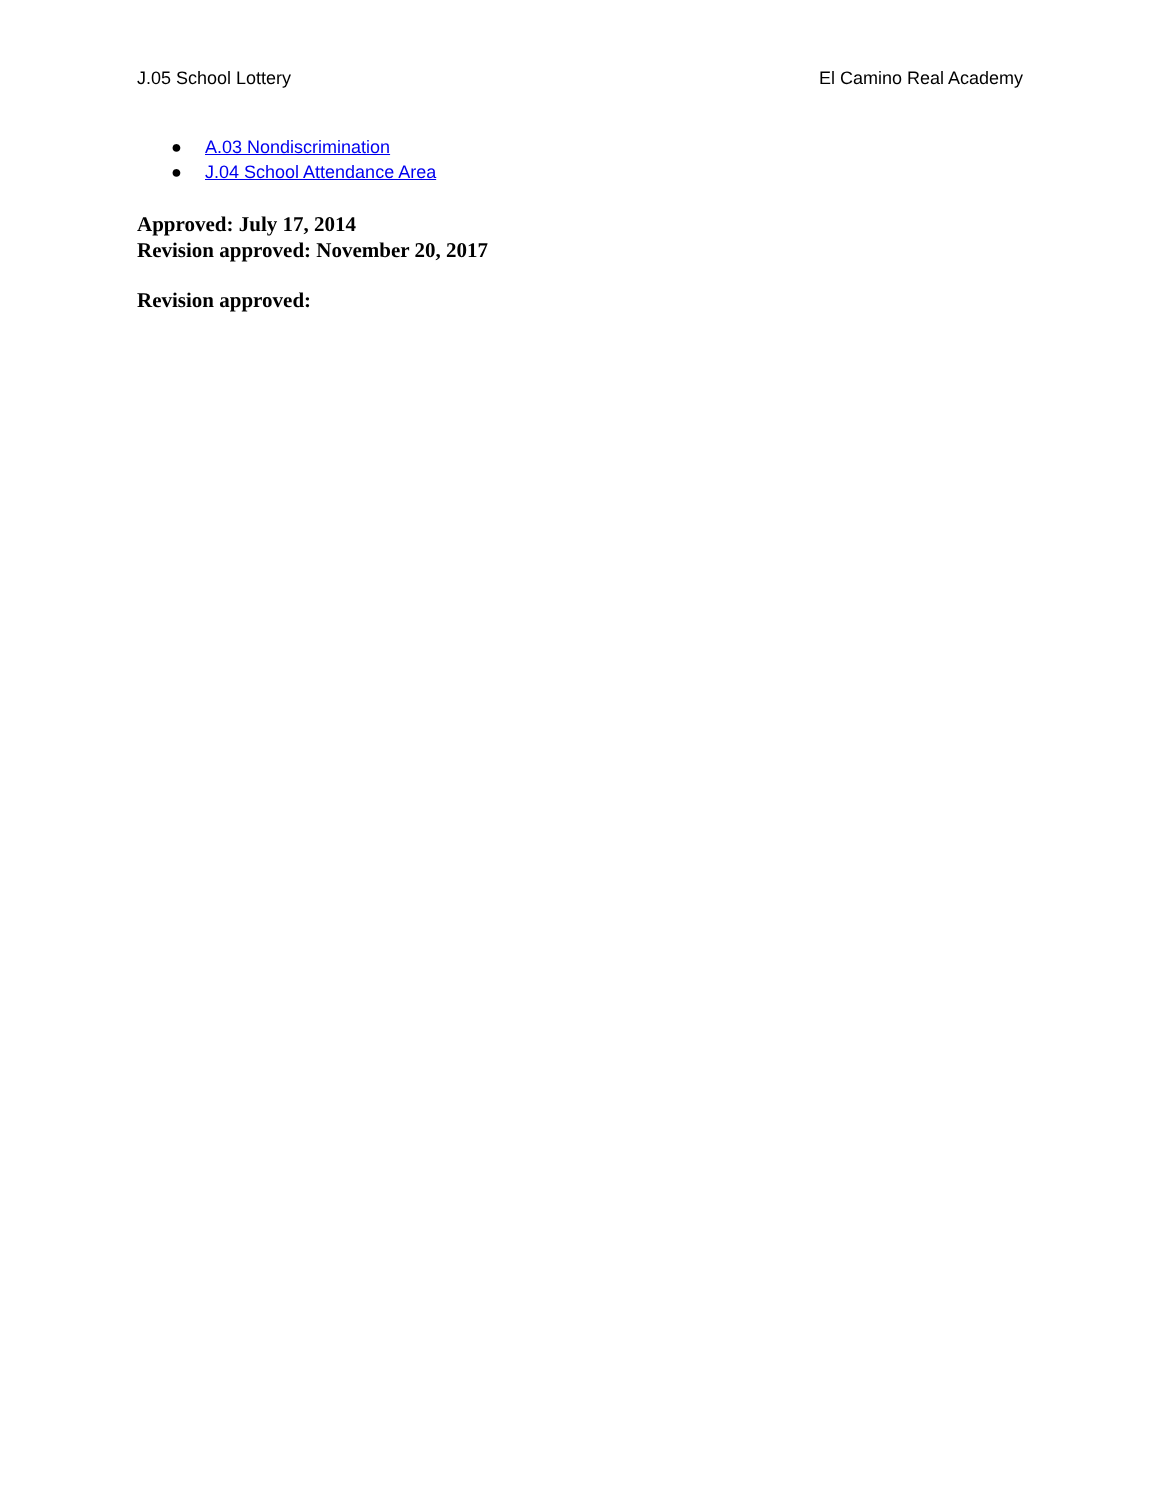J.05 School Lottery El Camino Real Academy
● A.03 Nondiscrimination
● J.04 School Attendance Area
Approved: July 17, 2014
Revision approved: November 20, 2017
Revision approved: